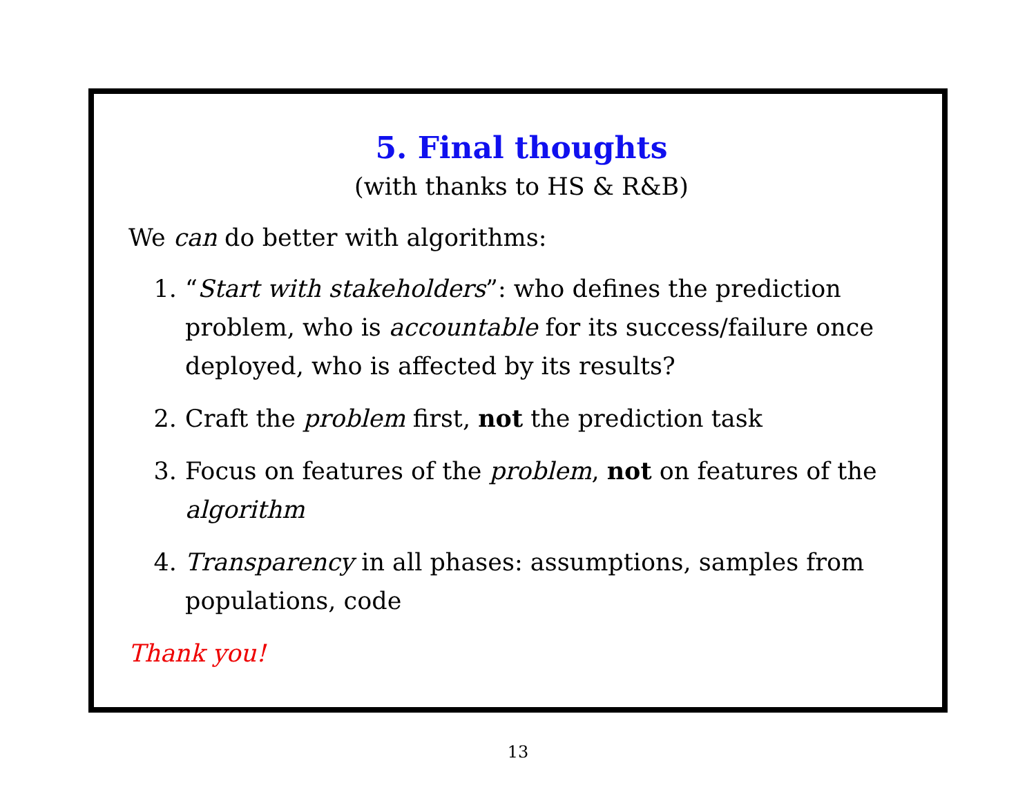5. Final thoughts
(with thanks to HS & R&B)
We can do better with algorithms:
1. “Start with stakeholders”: who defines the prediction problem, who is accountable for its success/failure once deployed, who is affected by its results?
2. Craft the problem first, not the prediction task
3. Focus on features of the problem, not on features of the algorithm
4. Transparency in all phases: assumptions, samples from populations, code
Thank you!
13